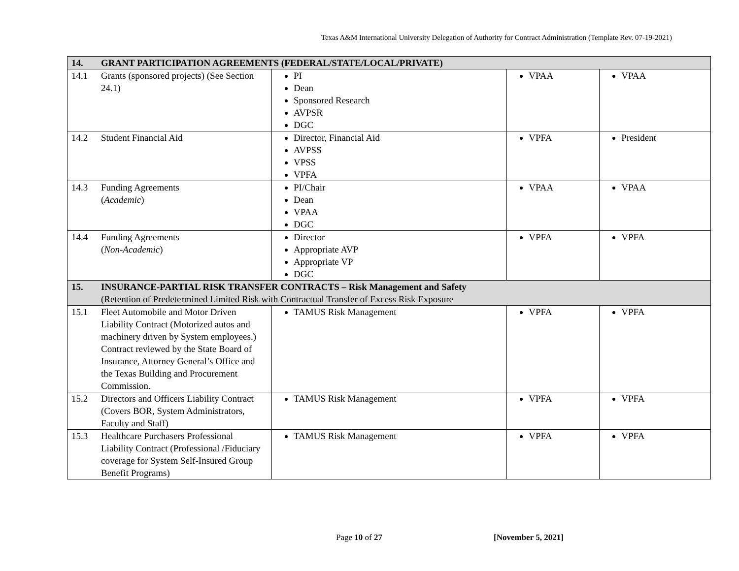Texas A&M International University Delegation of Authority for Contract Administration (Template Rev. 07-19-2021)
| 14. | GRANT PARTICIPATION AGREEMENTS (FEDERAL/STATE/LOCAL/PRIVATE) | | | |
| 14.1 | Grants (sponsored projects) (See Section 24.1) | PI Dean Sponsored Research AVPSR DGC | VPAA | VPAA |
| 14.2 | Student Financial Aid | Director, Financial Aid AVPSS VPSS VPFA | VPFA | President |
| 14.3 | Funding Agreements ( Academic ) | PI/Chair Dean VPAA DGC | VPAA | VPAA |
| 14.4 | Funding Agreements ( Non-Academic ) | Director Appropriate AVP Appropriate VP DGC | VPFA | VPFA |
| 15. | INSURANCE-PARTIAL RISK TRANSFER CONTRACTS – Risk Management and Safety (Retention of Predetermined Limited Risk with Contractual Transfer of Excess Risk Exposure | | | |
| 15.1 | Fleet Automobile and Motor Driven Liability Contract (Motorized autos and machinery driven by System employees.) Contract reviewed by the State Board of Insurance, Attorney General’s Office and the Texas Building and Procurement Commission. | TAMUS Risk Management | VPFA | VPFA |
| 15.2 | Directors and Officers Liability Contract (Covers BOR, System Administrators, Faculty and Staff) | TAMUS Risk Management | VPFA | VPFA |
| 15.3 | Healthcare Purchasers Professional Liability Contract (Professional /Fiduciary coverage for System Self-Insured Group Benefit Programs) | TAMUS Risk Management | VPFA | VPFA |
Page 10 of 27 [November 5, 2021]